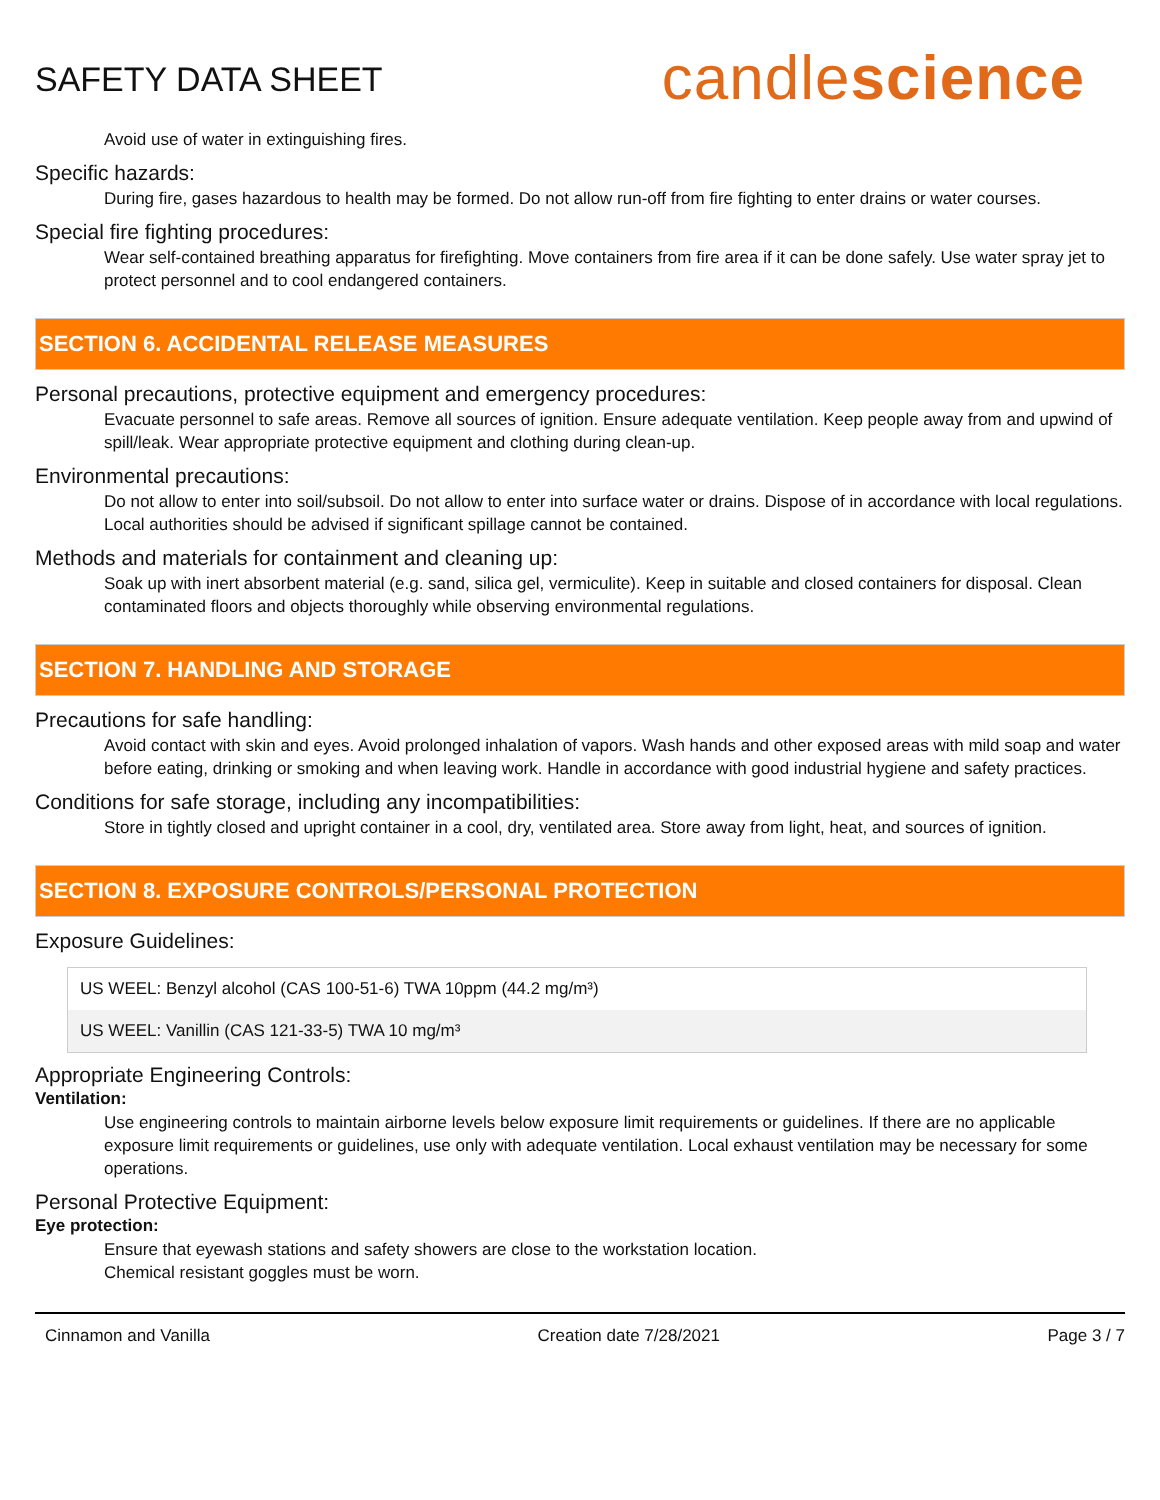SAFETY DATA SHEET
candlescience
Avoid use of water in extinguishing fires.
Specific hazards:
During fire, gases hazardous to health may be formed. Do not allow run-off from fire fighting to enter drains or water courses.
Special fire fighting procedures:
Wear self-contained breathing apparatus for firefighting. Move containers from fire area if it can be done safely. Use water spray jet to protect personnel and to cool endangered containers.
SECTION 6. ACCIDENTAL RELEASE MEASURES
Personal precautions, protective equipment and emergency procedures:
Evacuate personnel to safe areas. Remove all sources of ignition. Ensure adequate ventilation. Keep people away from and upwind of spill/leak. Wear appropriate protective equipment and clothing during clean-up.
Environmental precautions:
Do not allow to enter into soil/subsoil. Do not allow to enter into surface water or drains. Dispose of in accordance with local regulations. Local authorities should be advised if significant spillage cannot be contained.
Methods and materials for containment and cleaning up:
Soak up with inert absorbent material (e.g. sand, silica gel, vermiculite). Keep in suitable and closed containers for disposal. Clean contaminated floors and objects thoroughly while observing environmental regulations.
SECTION 7. HANDLING AND STORAGE
Precautions for safe handling:
Avoid contact with skin and eyes. Avoid prolonged inhalation of vapors. Wash hands and other exposed areas with mild soap and water before eating, drinking or smoking and when leaving work. Handle in accordance with good industrial hygiene and safety practices.
Conditions for safe storage, including any incompatibilities:
Store in tightly closed and upright container in a cool, dry, ventilated area. Store away from light, heat, and sources of ignition.
SECTION 8. EXPOSURE CONTROLS/PERSONAL PROTECTION
Exposure Guidelines:
| US WEEL: Benzyl alcohol (CAS 100-51-6) TWA 10ppm (44.2 mg/m³) |
| US WEEL: Vanillin (CAS 121-33-5) TWA 10 mg/m³ |
Appropriate Engineering Controls:
Ventilation:
Use engineering controls to maintain airborne levels below exposure limit requirements or guidelines. If there are no applicable exposure limit requirements or guidelines, use only with adequate ventilation. Local exhaust ventilation may be necessary for some operations.
Personal Protective Equipment:
Eye protection:
Ensure that eyewash stations and safety showers are close to the workstation location.
Chemical resistant goggles must be worn.
Cinnamon and Vanilla Creation date 7/28/2021 Page 3 / 7